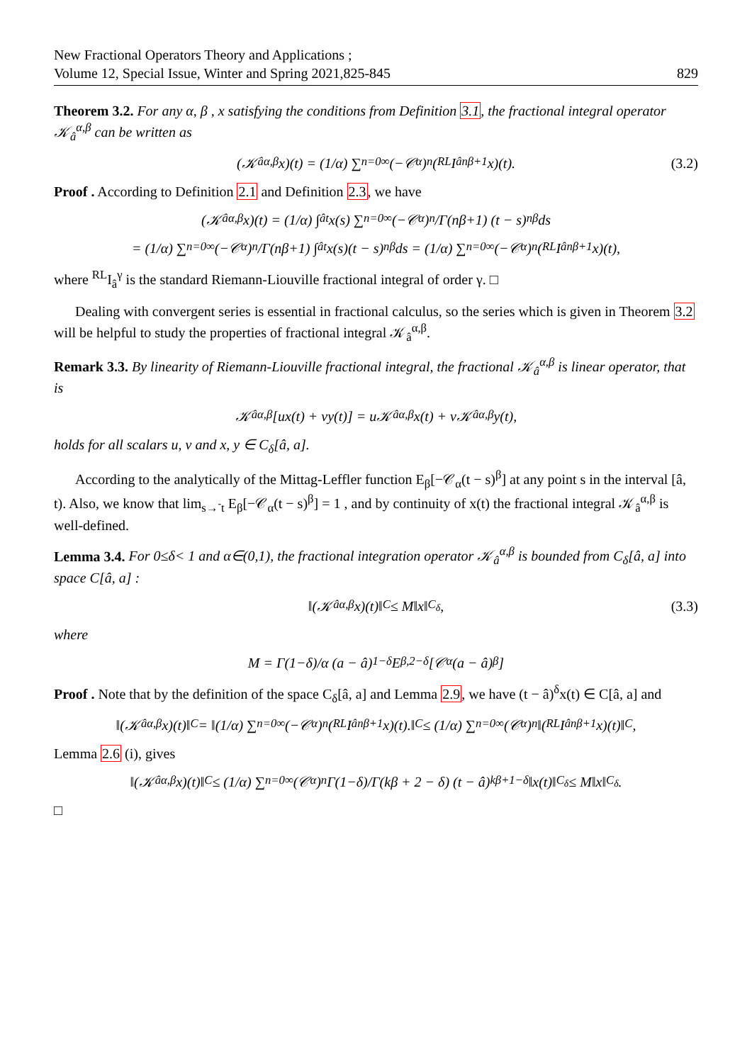New Fractional Operators Theory and Applications ;
Volume 12, Special Issue, Winter and Spring 2021,825-845
829
Theorem 3.2. For any α, β , x satisfying the conditions from Definition 3.1, the fractional integral operator 𝒦<sub>â</sub><sup>α,β</sup> can be written as
(𝒦<sub>â</sub><sup>α,β</sup>x)(t) = (1/α) ∑<sub>n=0</sub><sup>∞</sup> (−𝒞<sub>α</sub>)<sup>n</sup> (<sup>RL</sup>I<sub>â</sub><sup>nβ+1</sup>x)(t). (3.2)
Proof . According to Definition 2.1 and Definition 2.3, we have
(𝒦<sub>â</sub><sup>α,β</sup>x)(t) = (1/α) ∫<sub>â</sub><sup>t</sup> x(s) ∑<sub>n=0</sub><sup>∞</sup> (−𝒞<sub>α</sub>)<sup>n</sup>/Γ(nβ+1) (t − s)<sup>nβ</sup>ds
= (1/α) ∑<sub>n=0</sub><sup>∞</sup> (−𝒞<sub>α</sub>)<sup>n</sup>/Γ(nβ+1) ∫<sub>â</sub><sup>t</sup> x(s)(t − s)<sup>nβ</sup>ds = (1/α) ∑<sub>n=0</sub><sup>∞</sup> (−𝒞<sub>α</sub>)<sup>n</sup> (<sup>RL</sup>I<sub>â</sub><sup>nβ+1</sup>x)(t),
where <sup>RL</sup>I<sub>â</sub><sup>γ</sup> is the standard Riemann-Liouville fractional integral of order γ. □
Dealing with convergent series is essential in fractional calculus, so the series which is given in Theorem 3.2 will be helpful to study the properties of fractional integral 𝒦<sub>â</sub><sup>α,β</sup>.
Remark 3.3. By linearity of Riemann-Liouville fractional integral, the fractional 𝒦<sub>â</sub><sup>α,β</sup> is linear operator, that is
𝒦<sub>â</sub><sup>α,β</sup>[ux(t) + vy(t)] = u𝒦<sub>â</sub><sup>α,β</sup>x(t) + v𝒦<sub>â</sub><sup>α,β</sup>y(t),
holds for all scalars u, v and x, y ∈ C<sub>δ</sub>[â, a].
According to the analytically of the Mittag-Leffler function E<sub>β</sub>[−𝒞<sub>α</sub>(t − s)<sup>β</sup>] at any point s in the interval [â, t). Also, we know that lim<sub>s→<sup>-</sup>t</sub> E<sub>β</sub>[−𝒞<sub>α</sub>(t − s)<sup>β</sup>] = 1 , and by continuity of x(t) the fractional integral 𝒦<sub>â</sub><sup>α,β</sup> is well-defined.
Lemma 3.4. For 0≤δ< 1 and α∈(0,1), the fractional integration operator 𝒦<sub>â</sub><sup>α,β</sup> is bounded from C<sub>δ</sub>[â, a] into space C[â, a] :
‖(𝒦<sub>â</sub><sup>α,β</sup>x)(t)‖<sub>C</sub> ≤ M‖x‖<sub>C<sub>δ</sub></sub>, (3.3)
where
M = Γ(1−δ)/α (a − â)<sup>1−δ</sup>E<sub>β,2−δ</sub>[𝒞<sub>α</sub>(a − â)<sup>β</sup>]
Proof . Note that by the definition of the space C<sub>δ</sub>[â, a] and Lemma 2.9, we have (t − â)<sup>δ</sup>x(t) ∈ C[â, a] and
‖(𝒦<sub>â</sub><sup>α,β</sup>x)(t)‖<sub>C</sub> = ‖(1/α) ∑<sub>n=0</sub><sup>∞</sup> (−𝒞<sub>α</sub>)<sup>n</sup> (<sup>RL</sup>I<sub>â</sub><sup>nβ+1</sup>x)(t).‖<sub>C</sub> ≤ (1/α) ∑<sub>n=0</sub><sup>∞</sup> (𝒞<sub>α</sub>)<sup>n</sup>‖(<sup>RL</sup>I<sub>â</sub><sup>nβ+1</sup>x)(t)‖<sub>C</sub>,
Lemma 2.6 (i), gives
‖(𝒦<sub>â</sub><sup>α,β</sup>x)(t)‖<sub>C</sub> ≤ (1/α) ∑<sub>n=0</sub><sup>∞</sup> (𝒞<sub>α</sub>)<sup>n</sup> Γ(1−δ)/Γ(kβ + 2 − δ) (t − â)<sup>kβ+1−δ</sup> ‖x(t)‖<sub>C<sub>δ</sub></sub> ≤ M‖x‖<sub>C<sub>δ</sub></sub>.
□